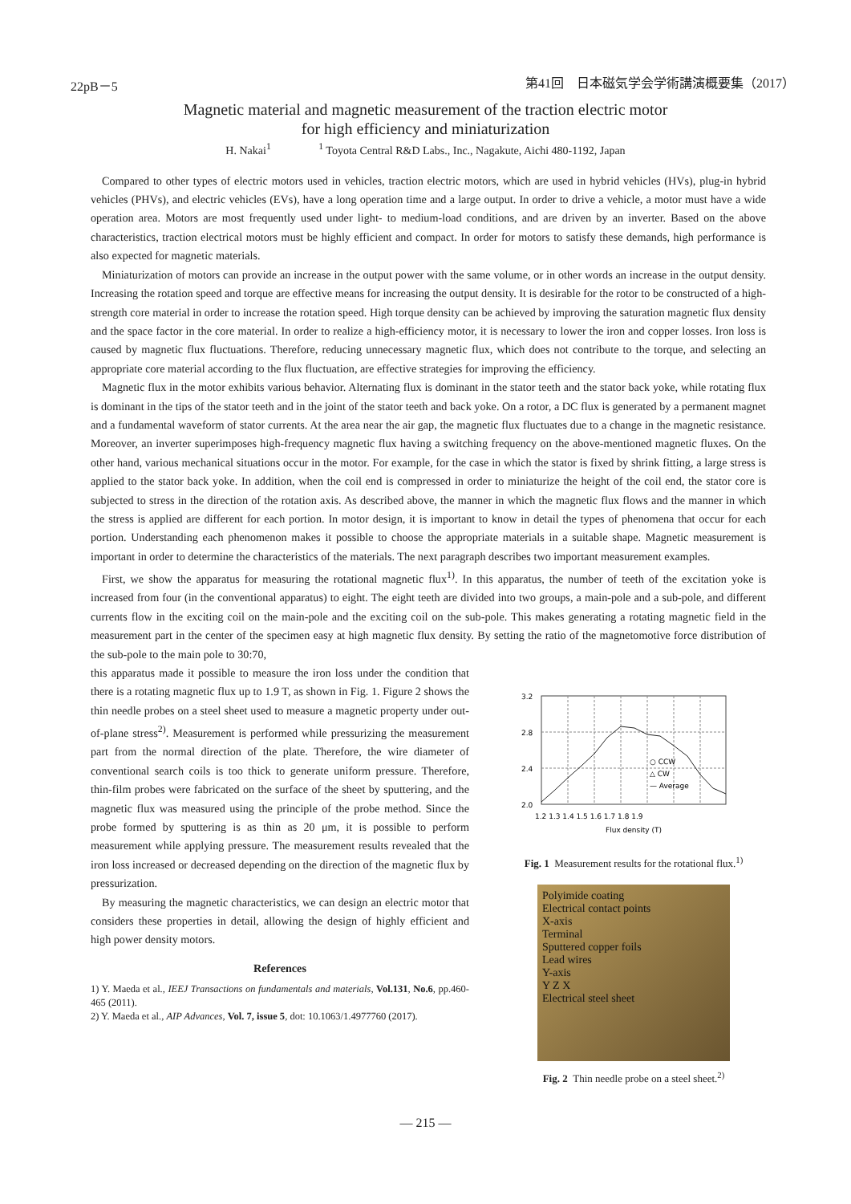22pB－5 第41回　日本磁気学会学術講演概要集（2017）
Magnetic material and magnetic measurement of the traction electric motor
for high efficiency and miniaturization
H. Nakai<sup>1</sup> <sup>1</sup> Toyota Central R&D Labs., Inc., Nagakute, Aichi 480-1192, Japan
Compared to other types of electric motors used in vehicles, traction electric motors, which are used in hybrid vehicles (HVs), plug-in hybrid vehicles (PHVs), and electric vehicles (EVs), have a long operation time and a large output. In order to drive a vehicle, a motor must have a wide operation area. Motors are most frequently used under light- to medium-load conditions, and are driven by an inverter. Based on the above characteristics, traction electrical motors must be highly efficient and compact. In order for motors to satisfy these demands, high performance is also expected for magnetic materials.
Miniaturization of motors can provide an increase in the output power with the same volume, or in other words an increase in the output density. Increasing the rotation speed and torque are effective means for increasing the output density. It is desirable for the rotor to be constructed of a high-strength core material in order to increase the rotation speed. High torque density can be achieved by improving the saturation magnetic flux density and the space factor in the core material. In order to realize a high-efficiency motor, it is necessary to lower the iron and copper losses. Iron loss is caused by magnetic flux fluctuations. Therefore, reducing unnecessary magnetic flux, which does not contribute to the torque, and selecting an appropriate core material according to the flux fluctuation, are effective strategies for improving the efficiency.
Magnetic flux in the motor exhibits various behavior. Alternating flux is dominant in the stator teeth and the stator back yoke, while rotating flux is dominant in the tips of the stator teeth and in the joint of the stator teeth and back yoke. On a rotor, a DC flux is generated by a permanent magnet and a fundamental waveform of stator currents. At the area near the air gap, the magnetic flux fluctuates due to a change in the magnetic resistance. Moreover, an inverter superimposes high-frequency magnetic flux having a switching frequency on the above-mentioned magnetic fluxes. On the other hand, various mechanical situations occur in the motor. For example, for the case in which the stator is fixed by shrink fitting, a large stress is applied to the stator back yoke. In addition, when the coil end is compressed in order to miniaturize the height of the coil end, the stator core is subjected to stress in the direction of the rotation axis. As described above, the manner in which the magnetic flux flows and the manner in which the stress is applied are different for each portion. In motor design, it is important to know in detail the types of phenomena that occur for each portion. Understanding each phenomenon makes it possible to choose the appropriate materials in a suitable shape. Magnetic measurement is important in order to determine the characteristics of the materials. The next paragraph describes two important measurement examples.
First, we show the apparatus for measuring the rotational magnetic flux<sup>1)</sup>. In this apparatus, the number of teeth of the excitation yoke is increased from four (in the conventional apparatus) to eight. The eight teeth are divided into two groups, a main-pole and a sub-pole, and different currents flow in the exciting coil on the main-pole and the exciting coil on the sub-pole. This makes generating a rotating magnetic field in the measurement part in the center of the specimen easy at high magnetic flux density. By setting the ratio of the magnetomotive force distribution of the sub-pole to the main pole to 30:70,
this apparatus made it possible to measure the iron loss under the condition that there is a rotating magnetic flux up to 1.9 T, as shown in Fig. 1. Figure 2 shows the thin needle probes on a steel sheet used to measure a magnetic property under out-of-plane stress<sup>2)</sup>. Measurement is performed while pressurizing the measurement part from the normal direction of the plate. Therefore, the wire diameter of conventional search coils is too thick to generate uniform pressure. Therefore, thin-film probes were fabricated on the surface of the sheet by sputtering, and the magnetic flux was measured using the principle of the probe method. Since the probe formed by sputtering is as thin as 20 μm, it is possible to perform measurement while applying pressure. The measurement results revealed that the iron loss increased or decreased depending on the direction of the magnetic flux by pressurization.
By measuring the magnetic characteristics, we can design an electric motor that considers these properties in detail, allowing the design of highly efficient and high power density motors.
References
1) Y. Maeda et al., IEEJ Transactions on fundamentals and materials, Vol.131, No.6, pp.460-465 (2011).
2) Y. Maeda et al., AIP Advances, Vol. 7, issue 5, dot: 10.1063/1.4977760 (2017).
3.2
2.8
2.4
2.0
1.2 1.3 1.4 1.5 1.6 1.7 1.8 1.9
Flux density (T)
○ CCW
△ CW
— Average
Fig. 1 Measurement results for the rotational flux.<sup>1)</sup>
Polyimide coating
Electrical contact points
X-axis
Terminal
Sputtered copper foils
Lead wires
Y-axis
Y Z X
Electrical steel sheet
Fig. 2 Thin needle probe on a steel sheet.<sup>2)</sup>
— 215 —